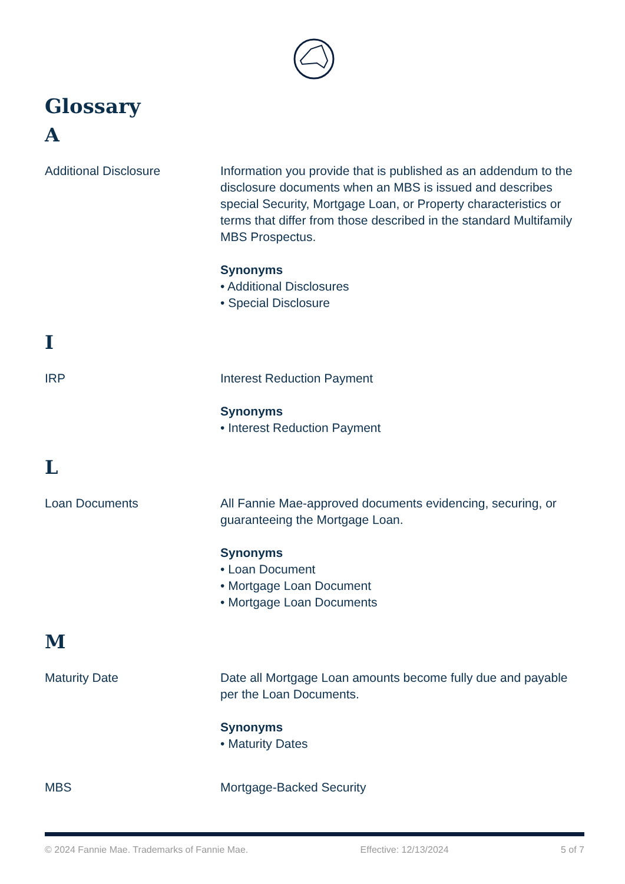Glossary
A
Additional Disclosure Information you provide that is published as an addendum to the disclosure documents when an MBS is issued and describes special Security, Mortgage Loan, or Property characteristics or terms that differ from those described in the standard Multifamily MBS Prospectus.
Synonyms
• Additional Disclosures
• Special Disclosure
I
IRP Interest Reduction Payment
Synonyms
• Interest Reduction Payment
L
Loan Documents All Fannie Mae-approved documents evidencing, securing, or guaranteeing the Mortgage Loan.
Synonyms
• Loan Document
• Mortgage Loan Document
• Mortgage Loan Documents
M
Maturity Date Date all Mortgage Loan amounts become fully due and payable per the Loan Documents.
Synonyms
• Maturity Dates
MBS Mortgage-Backed Security
© 2024 Fannie Mae. Trademarks of Fannie Mae. Effective: 12/13/2024 5 of 7